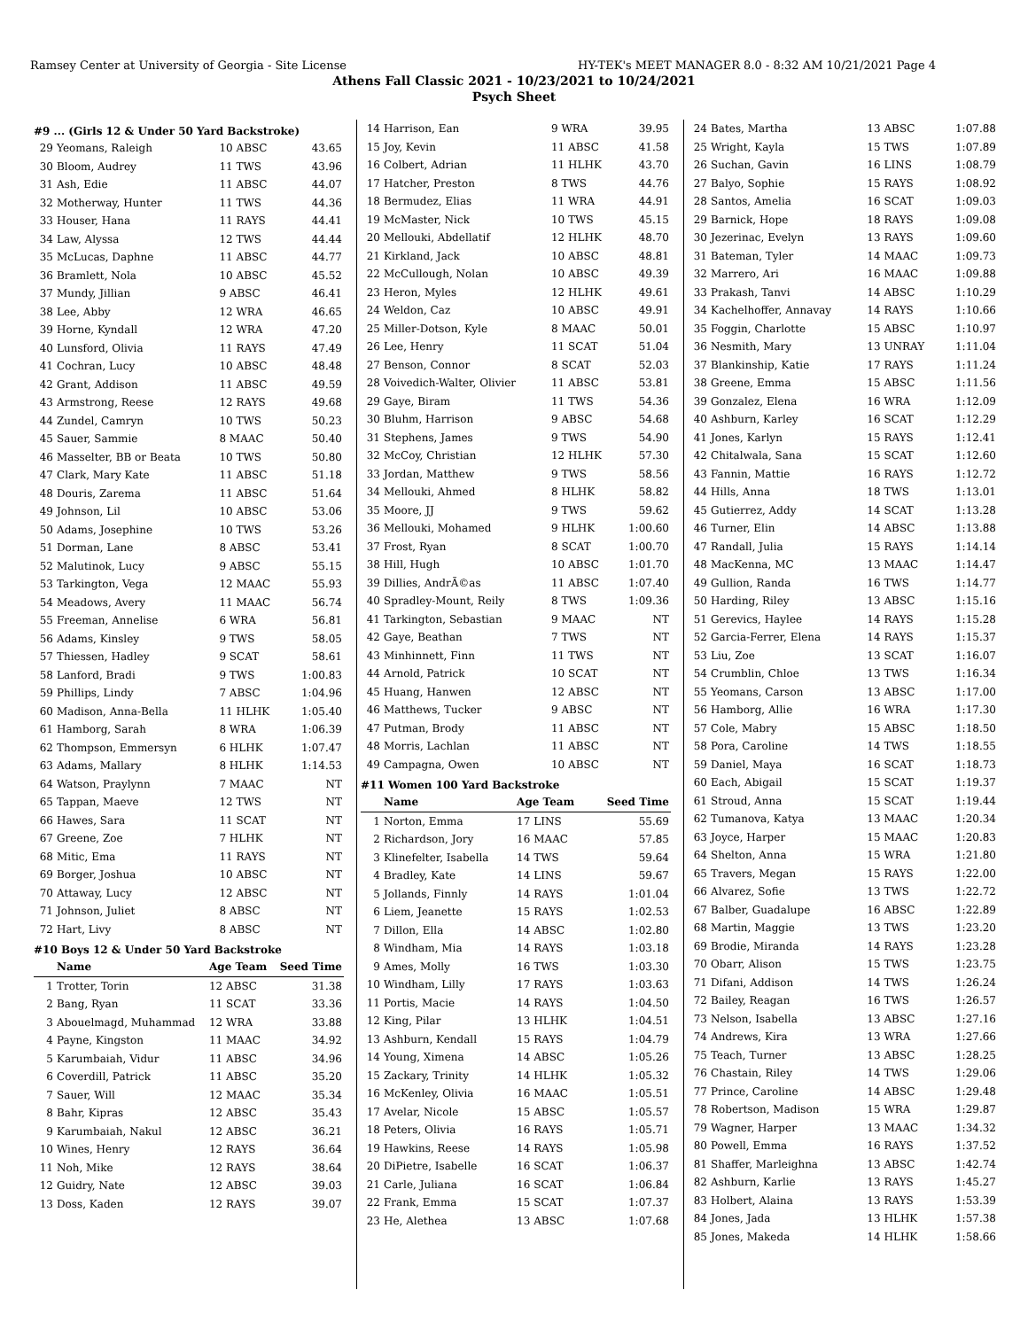Ramsey Center at University of Georgia - Site License HY-TEK's MEET MANAGER 8.0 - 8:32 AM 10/21/2021 Page 4
Athens Fall Classic 2021 - 10/23/2021 to 10/24/2021
Psych Sheet
#9 ... (Girls 12 & Under 50 Yard Backstroke)
| 29 | Yeomans, Raleigh | 10 ABSC | 43.65 |
| 30 | Bloom, Audrey | 11 TWS | 43.96 |
| 31 | Ash, Edie | 11 ABSC | 44.07 |
| 32 | Motherway, Hunter | 11 TWS | 44.36 |
| 33 | Houser, Hana | 11 RAYS | 44.41 |
| 34 | Law, Alyssa | 12 TWS | 44.44 |
| 35 | McLucas, Daphne | 11 ABSC | 44.77 |
| 36 | Bramlett, Nola | 10 ABSC | 45.52 |
| 37 | Mundy, Jillian | 9 ABSC | 46.41 |
| 38 | Lee, Abby | 12 WRA | 46.65 |
| 39 | Horne, Kyndall | 12 WRA | 47.20 |
| 40 | Lunsford, Olivia | 11 RAYS | 47.49 |
| 41 | Cochran, Lucy | 10 ABSC | 48.48 |
| 42 | Grant, Addison | 11 ABSC | 49.59 |
| 43 | Armstrong, Reese | 12 RAYS | 49.68 |
| 44 | Zundel, Camryn | 10 TWS | 50.23 |
| 45 | Sauer, Sammie | 8 MAAC | 50.40 |
| 46 | Masselter, BB or Beata | 10 TWS | 50.80 |
| 47 | Clark, Mary Kate | 11 ABSC | 51.18 |
| 48 | Douris, Zarema | 11 ABSC | 51.64 |
| 49 | Johnson, Lil | 10 ABSC | 53.06 |
| 50 | Adams, Josephine | 10 TWS | 53.26 |
| 51 | Dorman, Lane | 8 ABSC | 53.41 |
| 52 | Malutinok, Lucy | 9 ABSC | 55.15 |
| 53 | Tarkington, Vega | 12 MAAC | 55.93 |
| 54 | Meadows, Avery | 11 MAAC | 56.74 |
| 55 | Freeman, Annelise | 6 WRA | 56.81 |
| 56 | Adams, Kinsley | 9 TWS | 58.05 |
| 57 | Thiessen, Hadley | 9 SCAT | 58.61 |
| 58 | Lanford, Bradi | 9 TWS | 1:00.83 |
| 59 | Phillips, Lindy | 7 ABSC | 1:04.96 |
| 60 | Madison, Anna-Bella | 11 HLHK | 1:05.40 |
| 61 | Hamborg, Sarah | 8 WRA | 1:06.39 |
| 62 | Thompson, Emmersyn | 6 HLHK | 1:07.47 |
| 63 | Adams, Mallary | 8 HLHK | 1:14.53 |
| 64 | Watson, Praylynn | 7 MAAC | NT |
| 65 | Tappan, Maeve | 12 TWS | NT |
| 66 | Hawes, Sara | 11 SCAT | NT |
| 67 | Greene, Zoe | 7 HLHK | NT |
| 68 | Mitic, Ema | 11 RAYS | NT |
| 69 | Borger, Joshua | 10 ABSC | NT |
| 70 | Attaway, Lucy | 12 ABSC | NT |
| 71 | Johnson, Juliet | 8 ABSC | NT |
| 72 | Hart, Livy | 8 ABSC | NT |
#10 Boys 12 & Under 50 Yard Backstroke
| | Name | Age Team | Seed Time |
| --- | --- | --- | --- |
| 1 | Trotter, Torin | 12 ABSC | 31.38 |
| 2 | Bang, Ryan | 11 SCAT | 33.36 |
| 3 | Abouelmagd, Muhammad | 12 WRA | 33.88 |
| 4 | Payne, Kingston | 11 MAAC | 34.92 |
| 5 | Karumbaiah, Vidur | 11 ABSC | 34.96 |
| 6 | Coverdill, Patrick | 11 ABSC | 35.20 |
| 7 | Sauer, Will | 12 MAAC | 35.34 |
| 8 | Bahr, Kipras | 12 ABSC | 35.43 |
| 9 | Karumbaiah, Nakul | 12 ABSC | 36.21 |
| 10 | Wines, Henry | 12 RAYS | 36.64 |
| 11 | Noh, Mike | 12 RAYS | 38.64 |
| 12 | Guidry, Nate | 12 ABSC | 39.03 |
| 13 | Doss, Kaden | 12 RAYS | 39.07 |
| 14 | Harrison, Ean | 9 WRA | 39.95 |
| 15 | Joy, Kevin | 11 ABSC | 41.58 |
| 16 | Colbert, Adrian | 11 HLHK | 43.70 |
| 17 | Hatcher, Preston | 8 TWS | 44.76 |
| 18 | Bermudez, Elias | 11 WRA | 44.91 |
| 19 | McMaster, Nick | 10 TWS | 45.15 |
| 20 | Mellouki, Abdellatif | 12 HLHK | 48.70 |
| 21 | Kirkland, Jack | 10 ABSC | 48.81 |
| 22 | McCullough, Nolan | 10 ABSC | 49.39 |
| 23 | Heron, Myles | 12 HLHK | 49.61 |
| 24 | Weldon, Caz | 10 ABSC | 49.91 |
| 25 | Miller-Dotson, Kyle | 8 MAAC | 50.01 |
| 26 | Lee, Henry | 11 SCAT | 51.04 |
| 27 | Benson, Connor | 8 SCAT | 52.03 |
| 28 | Voivedich-Walter, Olivier | 11 ABSC | 53.81 |
| 29 | Gaye, Biram | 11 TWS | 54.36 |
| 30 | Bluhm, Harrison | 9 ABSC | 54.68 |
| 31 | Stephens, James | 9 TWS | 54.90 |
| 32 | McCoy, Christian | 12 HLHK | 57.30 |
| 33 | Jordan, Matthew | 9 TWS | 58.56 |
| 34 | Mellouki, Ahmed | 8 HLHK | 58.82 |
| 35 | Moore, JJ | 9 TWS | 59.62 |
| 36 | Mellouki, Mohamed | 9 HLHK | 1:00.60 |
| 37 | Frost, Ryan | 8 SCAT | 1:00.70 |
| 38 | Hill, Hugh | 10 ABSC | 1:01.70 |
| 39 | Dillies, AndrÃ©as | 11 ABSC | 1:07.40 |
| 40 | Spradley-Mount, Reily | 8 TWS | 1:09.36 |
| 41 | Tarkington, Sebastian | 9 MAAC | NT |
| 42 | Gaye, Beathan | 7 TWS | NT |
| 43 | Minhinnett, Finn | 11 TWS | NT |
| 44 | Arnold, Patrick | 10 SCAT | NT |
| 45 | Huang, Hanwen | 12 ABSC | NT |
| 46 | Matthews, Tucker | 9 ABSC | NT |
| 47 | Putman, Brody | 11 ABSC | NT |
| 48 | Morris, Lachlan | 11 ABSC | NT |
| 49 | Campagna, Owen | 10 ABSC | NT |
#11 Women 100 Yard Backstroke
| | Name | Age Team | Seed Time |
| --- | --- | --- | --- |
| 1 | Norton, Emma | 17 LINS | 55.69 |
| 2 | Richardson, Jory | 16 MAAC | 57.85 |
| 3 | Klinefelter, Isabella | 14 TWS | 59.64 |
| 4 | Bradley, Kate | 14 LINS | 59.67 |
| 5 | Jollands, Finnly | 14 RAYS | 1:01.04 |
| 6 | Liem, Jeanette | 15 RAYS | 1:02.53 |
| 7 | Dillon, Ella | 14 ABSC | 1:02.80 |
| 8 | Windham, Mia | 14 RAYS | 1:03.18 |
| 9 | Ames, Molly | 16 TWS | 1:03.30 |
| 10 | Windham, Lilly | 17 RAYS | 1:03.63 |
| 11 | Portis, Macie | 14 RAYS | 1:04.50 |
| 12 | King, Pilar | 13 HLHK | 1:04.51 |
| 13 | Ashburn, Kendall | 15 RAYS | 1:04.79 |
| 14 | Young, Ximena | 14 ABSC | 1:05.26 |
| 15 | Zackary, Trinity | 14 HLHK | 1:05.32 |
| 16 | McKenley, Olivia | 16 MAAC | 1:05.51 |
| 17 | Avelar, Nicole | 15 ABSC | 1:05.57 |
| 18 | Peters, Olivia | 16 RAYS | 1:05.71 |
| 19 | Hawkins, Reese | 14 RAYS | 1:05.98 |
| 20 | DiPietre, Isabelle | 16 SCAT | 1:06.37 |
| 21 | Carle, Juliana | 16 SCAT | 1:06.84 |
| 22 | Frank, Emma | 15 SCAT | 1:07.37 |
| 23 | He, Alethea | 13 ABSC | 1:07.68 |
| 24 | Bates, Martha | 13 ABSC | 1:07.88 |
| 25 | Wright, Kayla | 15 TWS | 1:07.89 |
| 26 | Suchan, Gavin | 16 LINS | 1:08.79 |
| 27 | Balyo, Sophie | 15 RAYS | 1:08.92 |
| 28 | Santos, Amelia | 16 SCAT | 1:09.03 |
| 29 | Barnick, Hope | 18 RAYS | 1:09.08 |
| 30 | Jezerinac, Evelyn | 13 RAYS | 1:09.60 |
| 31 | Bateman, Tyler | 14 MAAC | 1:09.73 |
| 32 | Marrero, Ari | 16 MAAC | 1:09.88 |
| 33 | Prakash, Tanvi | 14 ABSC | 1:10.29 |
| 34 | Kachelhoffer, Annavay | 14 RAYS | 1:10.66 |
| 35 | Foggin, Charlotte | 15 ABSC | 1:10.97 |
| 36 | Nesmith, Mary | 13 UNRAY | 1:11.04 |
| 37 | Blankinship, Katie | 17 RAYS | 1:11.24 |
| 38 | Greene, Emma | 15 ABSC | 1:11.56 |
| 39 | Gonzalez, Elena | 16 WRA | 1:12.09 |
| 40 | Ashburn, Karley | 16 SCAT | 1:12.29 |
| 41 | Jones, Karlyn | 15 RAYS | 1:12.41 |
| 42 | Chitalwala, Sana | 15 SCAT | 1:12.60 |
| 43 | Fannin, Mattie | 16 RAYS | 1:12.72 |
| 44 | Hills, Anna | 18 TWS | 1:13.01 |
| 45 | Gutierrez, Addy | 14 SCAT | 1:13.28 |
| 46 | Turner, Elin | 14 ABSC | 1:13.88 |
| 47 | Randall, Julia | 15 RAYS | 1:14.14 |
| 48 | MacKenna, MC | 13 MAAC | 1:14.47 |
| 49 | Gullion, Randa | 16 TWS | 1:14.77 |
| 50 | Harding, Riley | 13 ABSC | 1:15.16 |
| 51 | Gerevics, Haylee | 14 RAYS | 1:15.28 |
| 52 | Garcia-Ferrer, Elena | 14 RAYS | 1:15.37 |
| 53 | Liu, Zoe | 13 SCAT | 1:16.07 |
| 54 | Crumblin, Chloe | 13 TWS | 1:16.34 |
| 55 | Yeomans, Carson | 13 ABSC | 1:17.00 |
| 56 | Hamborg, Allie | 16 WRA | 1:17.30 |
| 57 | Cole, Mabry | 15 ABSC | 1:18.50 |
| 58 | Pora, Caroline | 14 TWS | 1:18.55 |
| 59 | Daniel, Maya | 16 SCAT | 1:18.73 |
| 60 | Each, Abigail | 15 SCAT | 1:19.37 |
| 61 | Stroud, Anna | 15 SCAT | 1:19.44 |
| 62 | Tumanova, Katya | 13 MAAC | 1:20.34 |
| 63 | Joyce, Harper | 15 MAAC | 1:20.83 |
| 64 | Shelton, Anna | 15 WRA | 1:21.80 |
| 65 | Travers, Megan | 15 RAYS | 1:22.00 |
| 66 | Alvarez, Sofie | 13 TWS | 1:22.72 |
| 67 | Balber, Guadalupe | 16 ABSC | 1:22.89 |
| 68 | Martin, Maggie | 13 TWS | 1:23.20 |
| 69 | Brodie, Miranda | 14 RAYS | 1:23.28 |
| 70 | Obarr, Alison | 15 TWS | 1:23.75 |
| 71 | Difani, Addison | 14 TWS | 1:26.24 |
| 72 | Bailey, Reagan | 16 TWS | 1:26.57 |
| 73 | Nelson, Isabella | 13 ABSC | 1:27.16 |
| 74 | Andrews, Kira | 13 WRA | 1:27.66 |
| 75 | Teach, Turner | 13 ABSC | 1:28.25 |
| 76 | Chastain, Riley | 14 TWS | 1:29.06 |
| 77 | Prince, Caroline | 14 ABSC | 1:29.48 |
| 78 | Robertson, Madison | 15 WRA | 1:29.87 |
| 79 | Wagner, Harper | 13 MAAC | 1:34.32 |
| 80 | Powell, Emma | 16 RAYS | 1:37.52 |
| 81 | Shaffer, Marleighna | 13 ABSC | 1:42.74 |
| 82 | Ashburn, Karlie | 13 RAYS | 1:45.27 |
| 83 | Holbert, Alaina | 13 RAYS | 1:53.39 |
| 84 | Jones, Jada | 13 HLHK | 1:57.38 |
| 85 | Jones, Makeda | 14 HLHK | 1:58.66 |